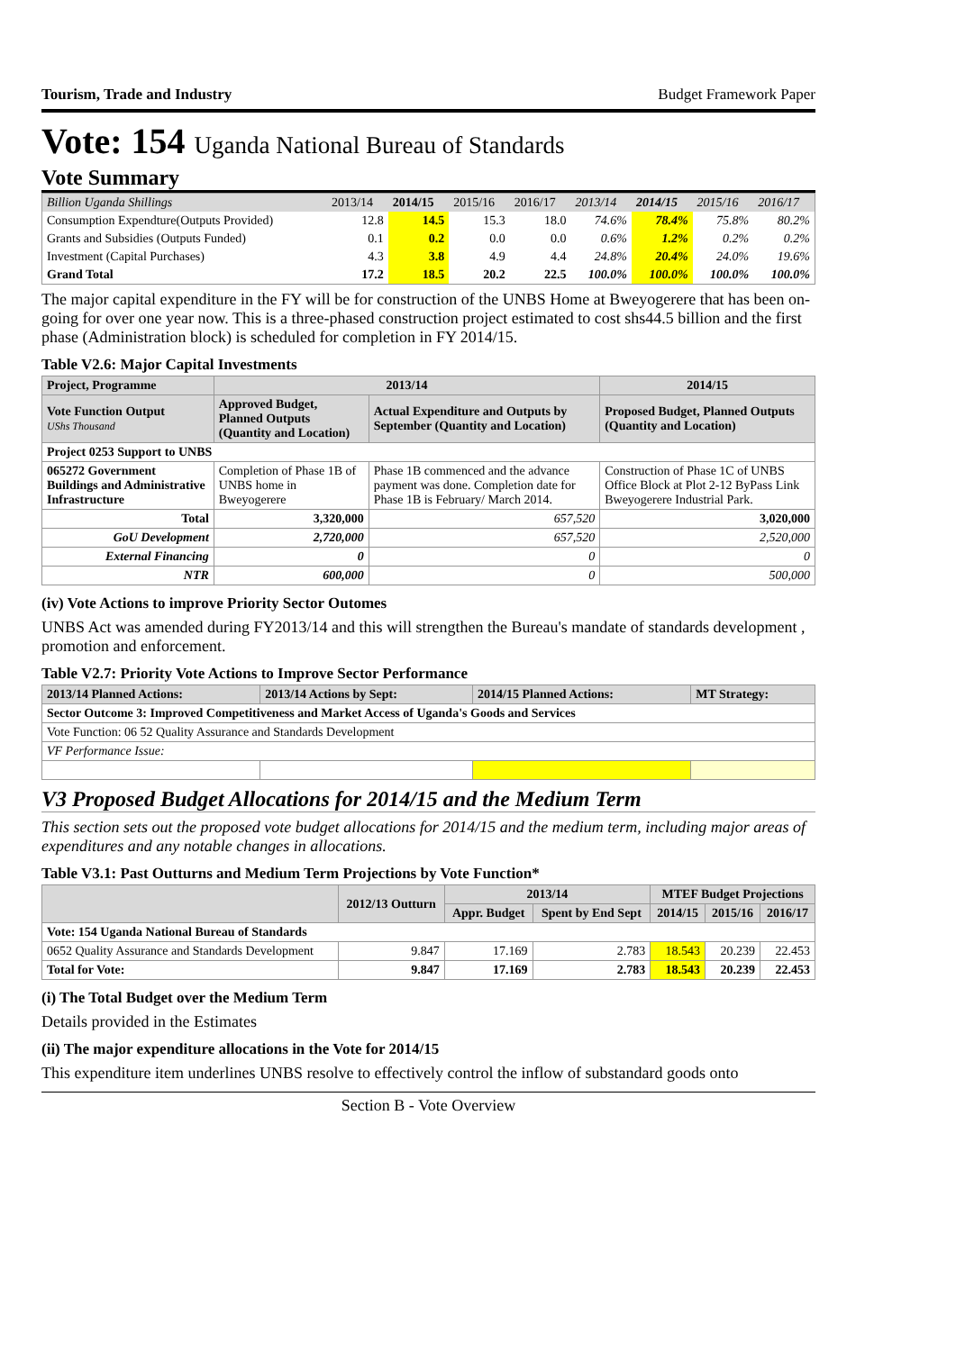Tourism, Trade and Industry Budget Framework Paper
Vote: 154 Uganda National Bureau of Standards
Vote Summary
| Billion Uganda Shillings | 2013/14 | 2014/15 | 2015/16 | 2016/17 | 2013/14 | 2014/15 | 2015/16 | 2016/17 |
| Consumption Expendture(Outputs Provided) | 12.8 | 14.5 | 15.3 | 18.0 | 74.6% | 78.4% | 75.8% | 80.2% |
| Grants and Subsidies (Outputs Funded) | 0.1 | 0.2 | 0.0 | 0.0 | 0.6% | 1.2% | 0.2% | 0.2% |
| Investment (Capital Purchases) | 4.3 | 3.8 | 4.9 | 4.4 | 24.8% | 20.4% | 24.0% | 19.6% |
| Grand Total | 17.2 | 18.5 | 20.2 | 22.5 | 100.0% | 100.0% | 100.0% | 100.0% |
The major capital expenditure in the FY will be for construction of the UNBS Home at Bweyogerere that has been on-going for over one year now. This is a three-phased construction project estimated to cost shs44.5 billion and the first phase (Administration block) is scheduled for completion in FY 2014/15.
Table V2.6: Major Capital Investments
| Project, Programme | 2013/14 | | 2014/15 |
| --- | --- | --- | --- |
| Vote Function Output UShs Thousand | Approved Budget, Planned Outputs (Quantity and Location) | Actual Expenditure and Outputs by September (Quantity and Location) | Proposed Budget, Planned Outputs (Quantity and Location) |
| Project 0253 Support to UNBS | | | |
| 065272 Government Buildings and Administrative Infrastructure | Completion of Phase 1B of UNBS home in Bweyogerere | Phase 1B commenced and the advance payment was done. Completion date for Phase 1B is February/ March 2014. | Construction of Phase 1C of UNBS Office Block at Plot 2-12 ByPass Link Bweyogerere Industrial Park. |
| Total | 3,320,000 | 657,520 | 3,020,000 |
| GoU Development | 2,720,000 | 657,520 | 2,520,000 |
| External Financing | 0 | 0 | 0 |
| NTR | 600,000 | 0 | 500,000 |
(iv) Vote Actions to improve Priority Sector Outomes
UNBS Act was amended during FY2013/14 and this will strengthen the Bureau's mandate of standards development , promotion and enforcement.
Table V2.7: Priority Vote Actions to Improve Sector Performance
| 2013/14 Planned Actions: | 2013/14 Actions by Sept: | 2014/15 Planned Actions: | MT Strategy: |
| --- | --- | --- | --- |
| Sector Outcome 3: Improved Competitiveness and Market Access of Uganda's Goods and Services | | | |
| Vote Function: 06 52 Quality Assurance and Standards Development | | | |
| VF Performance Issue: | | | |
V3 Proposed Budget Allocations for 2014/15 and the Medium Term
This section sets out the proposed vote budget allocations for 2014/15 and the medium term, including major areas of expenditures and any notable changes in allocations.
Table V3.1: Past Outturns and Medium Term Projections by Vote Function*
| | 2012/13 Outturn | 2013/14 | | MTEF Budget Projections | | |
| --- | --- | --- | --- | --- | --- | --- |
| | | Appr. Budget | Spent by End Sept | 2014/15 | 2015/16 | 2016/17 |
| Vote: 154 Uganda National Bureau of Standards | | | | | | |
| 0652 Quality Assurance and Standards Development | 9.847 | 17.169 | 2.783 | 18.543 | 20.239 | 22.453 |
| Total for Vote: | 9.847 | 17.169 | 2.783 | 18.543 | 20.239 | 22.453 |
(i) The Total Budget over the Medium Term
Details provided in the Estimates
(ii) The major expenditure allocations in the Vote for 2014/15
This expenditure item underlines UNBS resolve to effectively control the inflow of substandard goods onto
Section B - Vote Overview